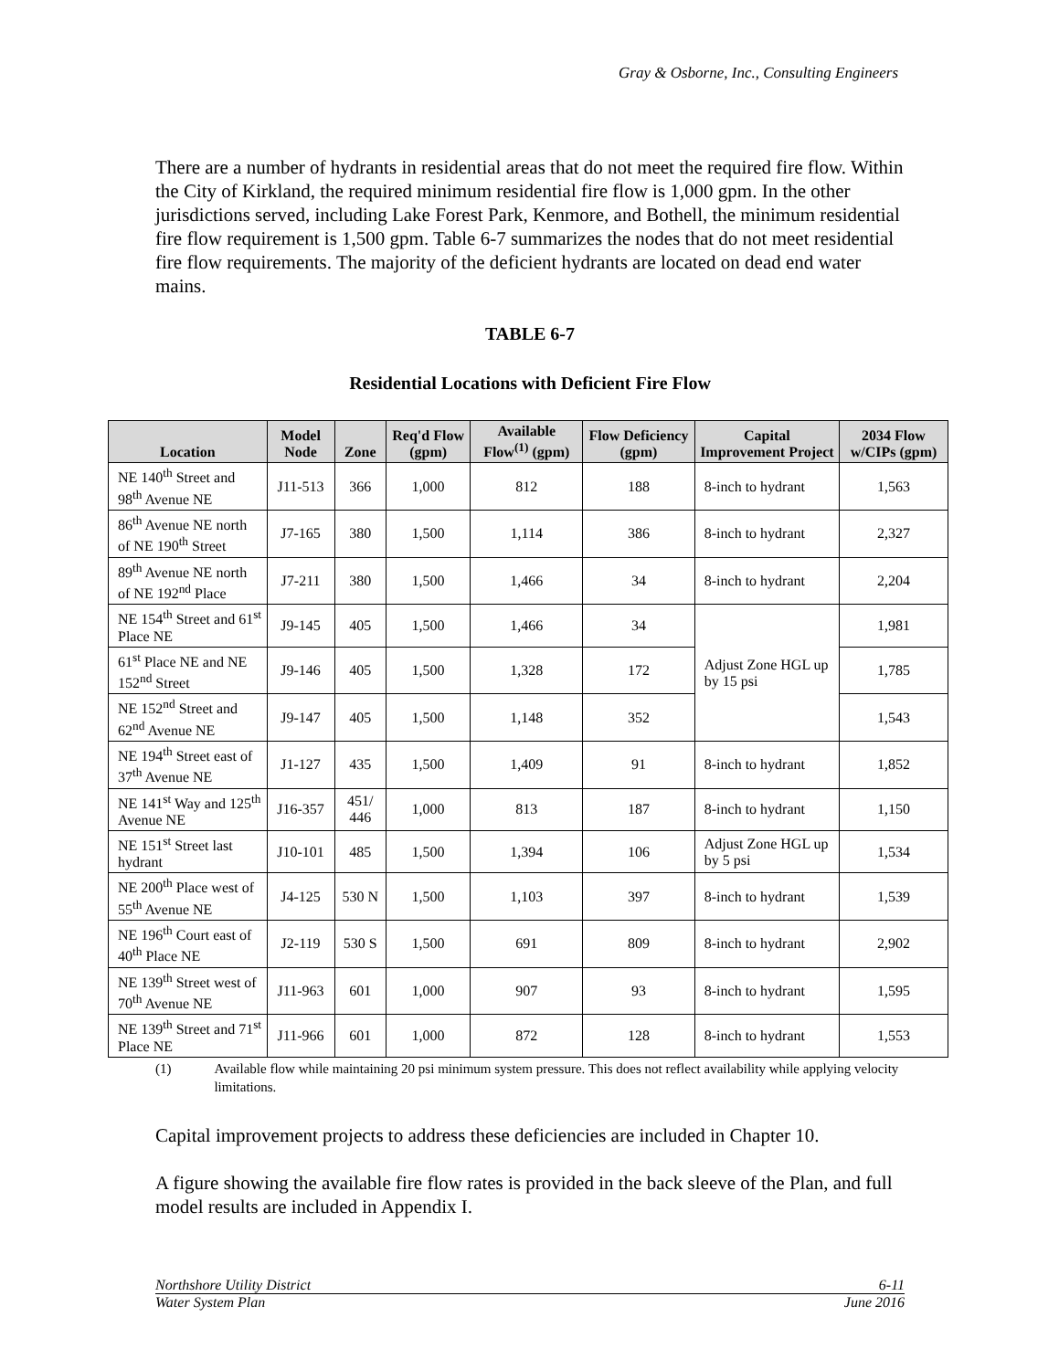Gray & Osborne, Inc., Consulting Engineers
There are a number of hydrants in residential areas that do not meet the required fire flow. Within the City of Kirkland, the required minimum residential fire flow is 1,000 gpm. In the other jurisdictions served, including Lake Forest Park, Kenmore, and Bothell, the minimum residential fire flow requirement is 1,500 gpm. Table 6-7 summarizes the nodes that do not meet residential fire flow requirements. The majority of the deficient hydrants are located on dead end water mains.
TABLE 6-7
Residential Locations with Deficient Fire Flow
| Location | Model Node | Zone | Req'd Flow (gpm) | Available Flow<sup>(1)</sup> (gpm) | Flow Deficiency (gpm) | Capital Improvement Project | 2034 Flow w/CIPs (gpm) |
| --- | --- | --- | --- | --- | --- | --- | --- |
| NE 140<sup>th</sup> Street and 98<sup>th</sup> Avenue NE | J11-513 | 366 | 1,000 | 812 | 188 | 8-inch to hydrant | 1,563 |
| 86<sup>th</sup> Avenue NE north of NE 190<sup>th</sup> Street | J7-165 | 380 | 1,500 | 1,114 | 386 | 8-inch to hydrant | 2,327 |
| 89<sup>th</sup> Avenue NE north of NE 192<sup>nd</sup> Place | J7-211 | 380 | 1,500 | 1,466 | 34 | 8-inch to hydrant | 2,204 |
| NE 154<sup>th</sup> Street and 61<sup>st</sup> Place NE | J9-145 | 405 | 1,500 | 1,466 | 34 | Adjust Zone HGL up by 15 psi | 1,981 |
| 61<sup>st</sup> Place NE and NE 152<sup>nd</sup> Street | J9-146 | 405 | 1,500 | 1,328 | 172 | | 1,785 |
| NE 152<sup>nd</sup> Street and 62<sup>nd</sup> Avenue NE | J9-147 | 405 | 1,500 | 1,148 | 352 | | 1,543 |
| NE 194<sup>th</sup> Street east of 37<sup>th</sup> Avenue NE | J1-127 | 435 | 1,500 | 1,409 | 91 | 8-inch to hydrant | 1,852 |
| NE 141<sup>st</sup> Way and 125<sup>th</sup> Avenue NE | J16-357 | 451/ 446 | 1,000 | 813 | 187 | 8-inch to hydrant | 1,150 |
| NE 151<sup>st</sup> Street last hydrant | J10-101 | 485 | 1,500 | 1,394 | 106 | Adjust Zone HGL up by 5 psi | 1,534 |
| NE 200<sup>th</sup> Place west of 55<sup>th</sup> Avenue NE | J4-125 | 530 N | 1,500 | 1,103 | 397 | 8-inch to hydrant | 1,539 |
| NE 196<sup>th</sup> Court east of 40<sup>th</sup> Place NE | J2-119 | 530 S | 1,500 | 691 | 809 | 8-inch to hydrant | 2,902 |
| NE 139<sup>th</sup> Street west of 70<sup>th</sup> Avenue NE | J11-963 | 601 | 1,000 | 907 | 93 | 8-inch to hydrant | 1,595 |
| NE 139<sup>th</sup> Street and 71<sup>st</sup> Place NE | J11-966 | 601 | 1,000 | 872 | 128 | 8-inch to hydrant | 1,553 |
(1) Available flow while maintaining 20 psi minimum system pressure. This does not reflect availability while applying velocity limitations.
Capital improvement projects to address these deficiencies are included in Chapter 10.
A figure showing the available fire flow rates is provided in the back sleeve of the Plan, and full model results are included in Appendix I.
Northshore Utility District 6-11
Water System Plan June 2016